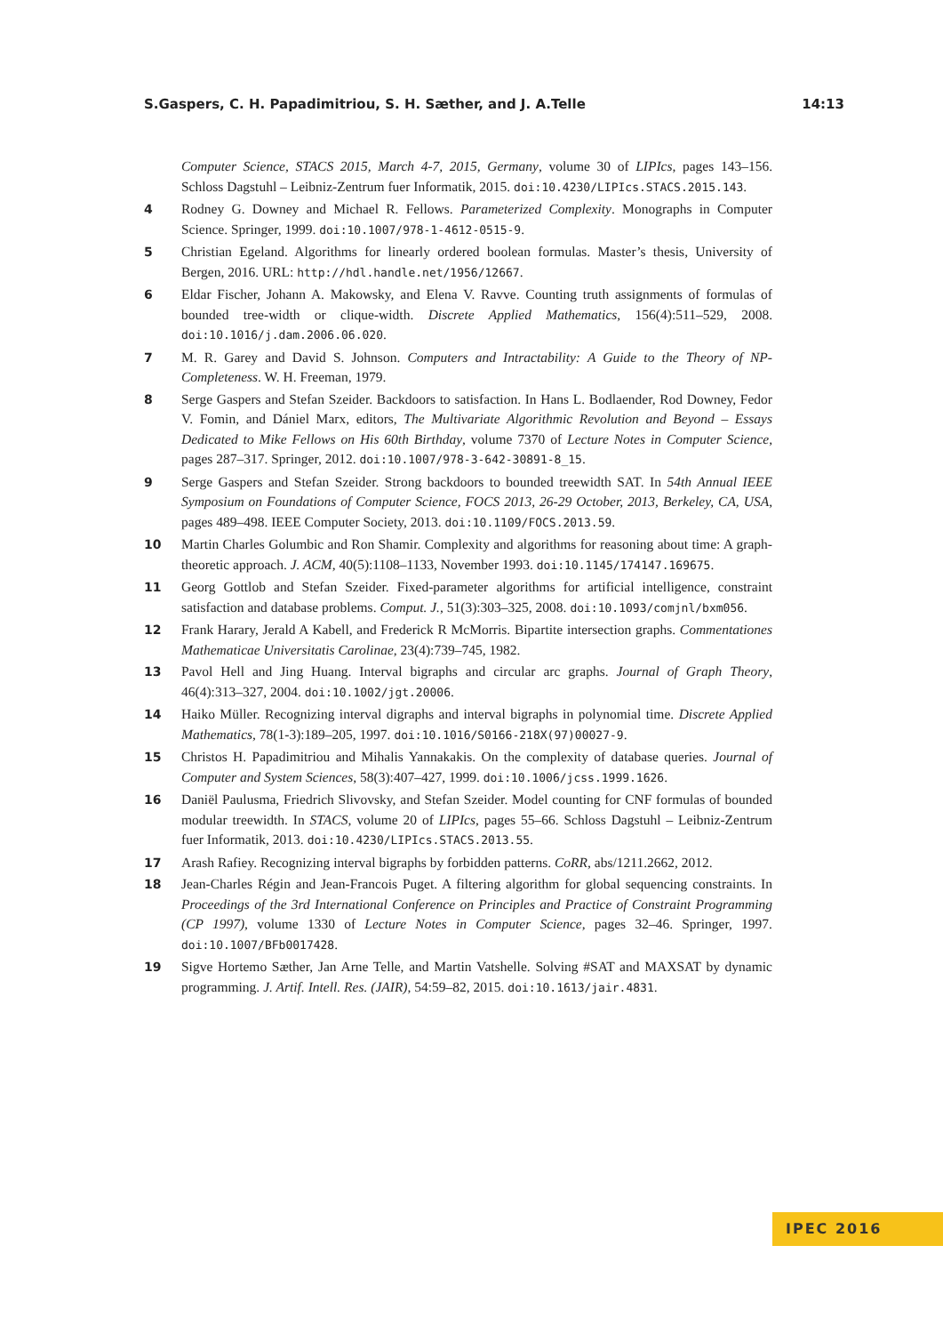S.Gaspers, C. H. Papadimitriou, S. H. Sæther, and J. A.Telle 14:13
Computer Science, STACS 2015, March 4-7, 2015, Germany, volume 30 of LIPIcs, pages 143–156. Schloss Dagstuhl – Leibniz-Zentrum fuer Informatik, 2015. doi:10.4230/LIPIcs.STACS.2015.143.
4 Rodney G. Downey and Michael R. Fellows. Parameterized Complexity. Monographs in Computer Science. Springer, 1999. doi:10.1007/978-1-4612-0515-9.
5 Christian Egeland. Algorithms for linearly ordered boolean formulas. Master’s thesis, University of Bergen, 2016. URL: http://hdl.handle.net/1956/12667.
6 Eldar Fischer, Johann A. Makowsky, and Elena V. Ravve. Counting truth assignments of formulas of bounded tree-width or clique-width. Discrete Applied Mathematics, 156(4):511–529, 2008. doi:10.1016/j.dam.2006.06.020.
7 M. R. Garey and David S. Johnson. Computers and Intractability: A Guide to the Theory of NP-Completeness. W. H. Freeman, 1979.
8 Serge Gaspers and Stefan Szeider. Backdoors to satisfaction. In Hans L. Bodlaender, Rod Downey, Fedor V. Fomin, and Dániel Marx, editors, The Multivariate Algorithmic Revolution and Beyond – Essays Dedicated to Mike Fellows on His 60th Birthday, volume 7370 of Lecture Notes in Computer Science, pages 287–317. Springer, 2012. doi:10.1007/978-3-642-30891-8_15.
9 Serge Gaspers and Stefan Szeider. Strong backdoors to bounded treewidth SAT. In 54th Annual IEEE Symposium on Foundations of Computer Science, FOCS 2013, 26-29 October, 2013, Berkeley, CA, USA, pages 489–498. IEEE Computer Society, 2013. doi:10.1109/FOCS.2013.59.
10 Martin Charles Golumbic and Ron Shamir. Complexity and algorithms for reasoning about time: A graph-theoretic approach. J. ACM, 40(5):1108–1133, November 1993. doi:10.1145/174147.169675.
11 Georg Gottlob and Stefan Szeider. Fixed-parameter algorithms for artificial intelligence, constraint satisfaction and database problems. Comput. J., 51(3):303–325, 2008. doi:10.1093/comjnl/bxm056.
12 Frank Harary, Jerald A Kabell, and Frederick R McMorris. Bipartite intersection graphs. Commentationes Mathematicae Universitatis Carolinae, 23(4):739–745, 1982.
13 Pavol Hell and Jing Huang. Interval bigraphs and circular arc graphs. Journal of Graph Theory, 46(4):313–327, 2004. doi:10.1002/jgt.20006.
14 Haiko Müller. Recognizing interval digraphs and interval bigraphs in polynomial time. Discrete Applied Mathematics, 78(1-3):189–205, 1997. doi:10.1016/S0166-218X(97)00027-9.
15 Christos H. Papadimitriou and Mihalis Yannakakis. On the complexity of database queries. Journal of Computer and System Sciences, 58(3):407–427, 1999. doi:10.1006/jcss.1999.1626.
16 Daniël Paulusma, Friedrich Slivovsky, and Stefan Szeider. Model counting for CNF formulas of bounded modular treewidth. In STACS, volume 20 of LIPIcs, pages 55–66. Schloss Dagstuhl – Leibniz-Zentrum fuer Informatik, 2013. doi:10.4230/LIPIcs.STACS.2013.55.
17 Arash Rafiey. Recognizing interval bigraphs by forbidden patterns. CoRR, abs/1211.2662, 2012.
18 Jean-Charles Régin and Jean-Francois Puget. A filtering algorithm for global sequencing constraints. In Proceedings of the 3rd International Conference on Principles and Practice of Constraint Programming (CP 1997), volume 1330 of Lecture Notes in Computer Science, pages 32–46. Springer, 1997. doi:10.1007/BFb0017428.
19 Sigve Hortemo Sæther, Jan Arne Telle, and Martin Vatshelle. Solving #SAT and MAXSAT by dynamic programming. J. Artif. Intell. Res. (JAIR), 54:59–82, 2015. doi:10.1613/jair.4831.
IPEC 2016